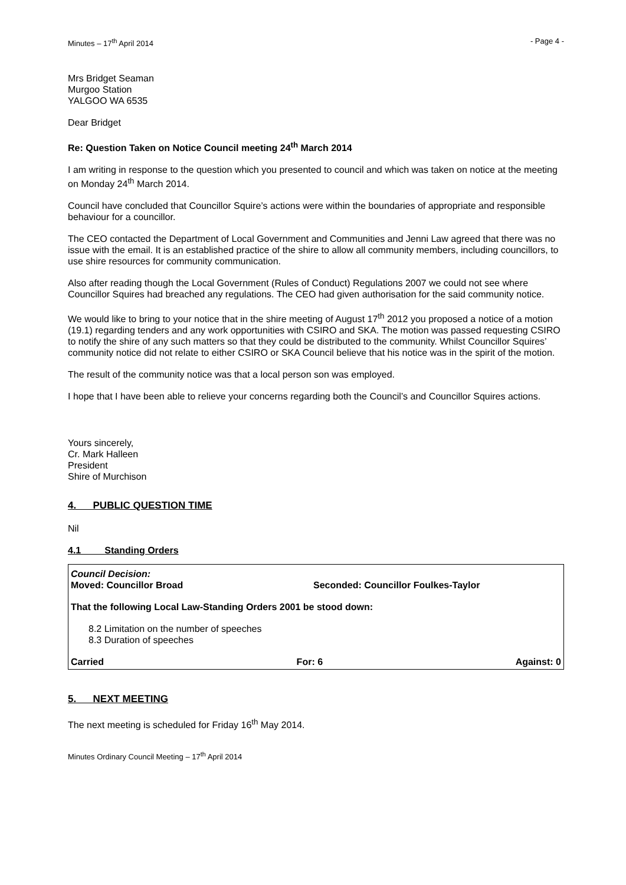Minutes – 17<sup>th</sup> April 2014 - Page 4 -
Mrs Bridget Seaman
Murgoo Station
YALGOO WA 6535
Dear Bridget
Re: Question Taken on Notice Council meeting 24<sup>th</sup> March 2014
I am writing in response to the question which you presented to council and which was taken on notice at the meeting on Monday 24<sup>th</sup> March 2014.
Council have concluded that Councillor Squire’s actions were within the boundaries of appropriate and responsible behaviour for a councillor.
The CEO contacted the Department of Local Government and Communities and Jenni Law agreed that there was no issue with the email. It is an established practice of the shire to allow all community members, including councillors, to use shire resources for community communication.
Also after reading though the Local Government (Rules of Conduct) Regulations 2007 we could not see where Councillor Squires had breached any regulations. The CEO had given authorisation for the said community notice.
We would like to bring to your notice that in the shire meeting of August 17<sup>th</sup> 2012 you proposed a notice of a motion (19.1) regarding tenders and any work opportunities with CSIRO and SKA. The motion was passed requesting CSIRO to notify the shire of any such matters so that they could be distributed to the community. Whilst Councillor Squires’ community notice did not relate to either CSIRO or SKA Council believe that his notice was in the spirit of the motion.
The result of the community notice was that a local person son was employed.
I hope that I have been able to relieve your concerns regarding both the Council’s and Councillor Squires actions.
Yours sincerely,
Cr. Mark Halleen
President
Shire of Murchison
4. PUBLIC QUESTION TIME
Nil
4.1 Standing Orders
Council Decision:
Moved: Councillor Broad Seconded: Councillor Foulkes-Taylor
That the following Local Law-Standing Orders 2001 be stood down:
8.2 Limitation on the number of speeches
8.3 Duration of speeches
Carried For: 6 Against: 0
5. NEXT MEETING
The next meeting is scheduled for Friday 16<sup>th</sup> May 2014.
Minutes Ordinary Council Meeting – 17<sup>th</sup> April 2014